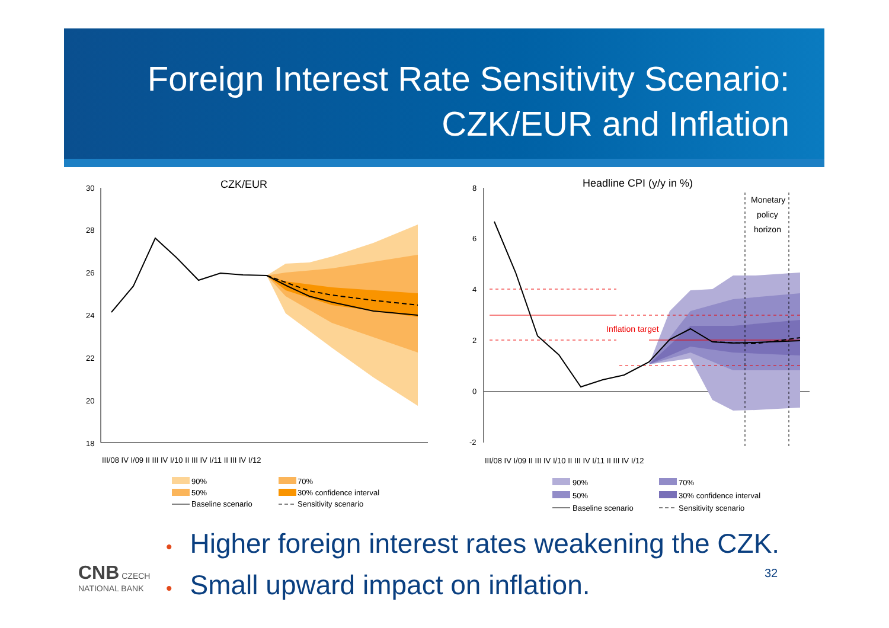Foreign Interest Rate Sensitivity Scenario:
CZK/EUR and Inflation
CZK/EUR
30
28
26
24
22
20
18
III/08 IV I/09 II III IV I/10 II III IV I/11 II III IV I/12
90%
70%
50%
30% confidence interval
Baseline scenario
Sensitivity scenario
Headline CPI (y/y in %)
8
6
4
2
0
-2
Inflation target
Monetary
policy
horizon
III/08 IV I/09 II III IV I/10 II III IV I/11 II III IV I/12
90%
70%
50%
30% confidence interval
Baseline scenario
Sensitivity scenario
• Higher foreign interest rates weakening the CZK.
• Small upward impact on inflation.
CNB CZECH
NATIONAL BANK
32